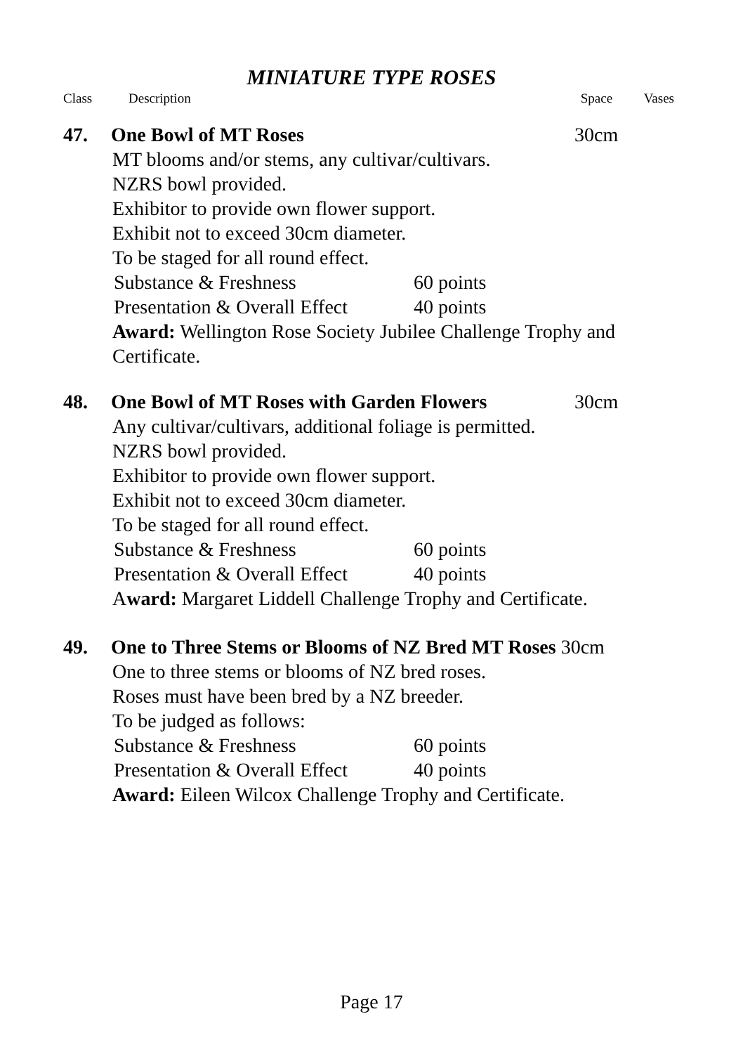MINIATURE TYPE ROSES
Class Description Space Vases
47. One Bowl of MT Roses 30cm
MT blooms and/or stems, any cultivar/cultivars.
NZRS bowl provided.
Exhibitor to provide own flower support.
Exhibit not to exceed 30cm diameter.
To be staged for all round effect.
Substance & Freshness 60 points
Presentation & Overall Effect 40 points
Award: Wellington Rose Society Jubilee Challenge Trophy and Certificate.
48. One Bowl of MT Roses with Garden Flowers 30cm
Any cultivar/cultivars, additional foliage is permitted.
NZRS bowl provided.
Exhibitor to provide own flower support.
Exhibit not to exceed 30cm diameter.
To be staged for all round effect.
Substance & Freshness 60 points
Presentation & Overall Effect 40 points
Award: Margaret Liddell Challenge Trophy and Certificate.
49. One to Three Stems or Blooms of NZ Bred MT Roses 30cm
One to three stems or blooms of NZ bred roses.
Roses must have been bred by a NZ breeder.
To be judged as follows:
Substance & Freshness 60 points
Presentation & Overall Effect 40 points
Award: Eileen Wilcox Challenge Trophy and Certificate.
Page 17